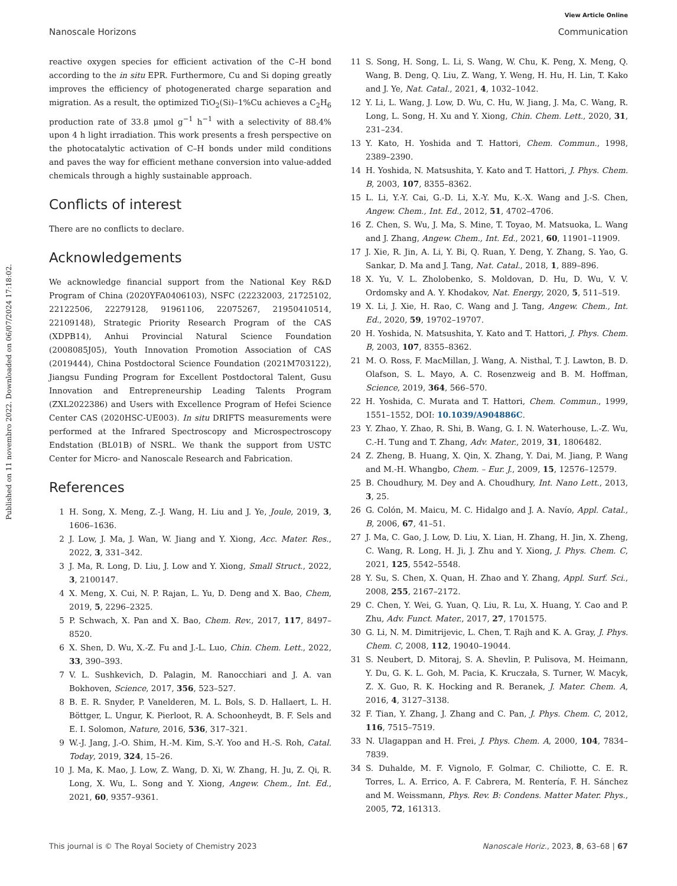Published on 11 novembro 2022. Downloaded on 06/07/2024 17:18:02.
View Article Online
Nanoscale Horizons Communication
reactive oxygen species for efficient activation of the C–H bond according to the in situ EPR. Furthermore, Cu and Si doping greatly improves the efficiency of photogenerated charge separation and migration. As a result, the optimized TiO<sub>2</sub>(Si)–1%Cu achieves a C<sub>2</sub>H<sub>6</sub> production rate of 33.8 μmol g<sup>−1</sup> h<sup>−1</sup> with a selectivity of 88.4% upon 4 h light irradiation. This work presents a fresh perspective on the photocatalytic activation of C–H bonds under mild conditions and paves the way for efficient methane conversion into value-added chemicals through a highly sustainable approach.
Conflicts of interest
There are no conflicts to declare.
Acknowledgements
We acknowledge financial support from the National Key R&D Program of China (2020YFA0406103), NSFC (22232003, 21725102, 22122506, 22279128, 91961106, 22075267, 21950410514, 22109148), Strategic Priority Research Program of the CAS (XDPB14), Anhui Provincial Natural Science Foundation (2008085J05), Youth Innovation Promotion Association of CAS (2019444), China Postdoctoral Science Foundation (2021M703122), Jiangsu Funding Program for Excellent Postdoctoral Talent, Gusu Innovation and Entrepreneurship Leading Talents Program (ZXL2022386) and Users with Excellence Program of Hefei Science Center CAS (2020HSC-UE003). In situ DRIFTS measurements were performed at the Infrared Spectroscopy and Microspectroscopy Endstation (BL01B) of NSRL. We thank the support from USTC Center for Micro- and Nanoscale Research and Fabrication.
References
1 H. Song, X. Meng, Z.-J. Wang, H. Liu and J. Ye, Joule, 2019, 3, 1606–1636.
2 J. Low, J. Ma, J. Wan, W. Jiang and Y. Xiong, Acc. Mater. Res., 2022, 3, 331–342.
3 J. Ma, R. Long, D. Liu, J. Low and Y. Xiong, Small Struct., 2022, 3, 2100147.
4 X. Meng, X. Cui, N. P. Rajan, L. Yu, D. Deng and X. Bao, Chem, 2019, 5, 2296–2325.
5 P. Schwach, X. Pan and X. Bao, Chem. Rev., 2017, 117, 8497–8520.
6 X. Shen, D. Wu, X.-Z. Fu and J.-L. Luo, Chin. Chem. Lett., 2022, 33, 390–393.
7 V. L. Sushkevich, D. Palagin, M. Ranocchiari and J. A. van Bokhoven, Science, 2017, 356, 523–527.
8 B. E. R. Snyder, P. Vanelderen, M. L. Bols, S. D. Hallaert, L. H. Böttger, L. Ungur, K. Pierloot, R. A. Schoonheydt, B. F. Sels and E. I. Solomon, Nature, 2016, 536, 317–321.
9 W.-J. Jang, J.-O. Shim, H.-M. Kim, S.-Y. Yoo and H.-S. Roh, Catal. Today, 2019, 324, 15–26.
10 J. Ma, K. Mao, J. Low, Z. Wang, D. Xi, W. Zhang, H. Ju, Z. Qi, R. Long, X. Wu, L. Song and Y. Xiong, Angew. Chem., Int. Ed., 2021, 60, 9357–9361.
11 S. Song, H. Song, L. Li, S. Wang, W. Chu, K. Peng, X. Meng, Q. Wang, B. Deng, Q. Liu, Z. Wang, Y. Weng, H. Hu, H. Lin, T. Kako and J. Ye, Nat. Catal., 2021, 4, 1032–1042.
12 Y. Li, L. Wang, J. Low, D. Wu, C. Hu, W. Jiang, J. Ma, C. Wang, R. Long, L. Song, H. Xu and Y. Xiong, Chin. Chem. Lett., 2020, 31, 231–234.
13 Y. Kato, H. Yoshida and T. Hattori, Chem. Commun., 1998, 2389–2390.
14 H. Yoshida, N. Matsushita, Y. Kato and T. Hattori, J. Phys. Chem. B, 2003, 107, 8355–8362.
15 L. Li, Y.-Y. Cai, G.-D. Li, X.-Y. Mu, K.-X. Wang and J.-S. Chen, Angew. Chem., Int. Ed., 2012, 51, 4702–4706.
16 Z. Chen, S. Wu, J. Ma, S. Mine, T. Toyao, M. Matsuoka, L. Wang and J. Zhang, Angew. Chem., Int. Ed., 2021, 60, 11901–11909.
17 J. Xie, R. Jin, A. Li, Y. Bi, Q. Ruan, Y. Deng, Y. Zhang, S. Yao, G. Sankar, D. Ma and J. Tang, Nat. Catal., 2018, 1, 889–896.
18 X. Yu, V. L. Zholobenko, S. Moldovan, D. Hu, D. Wu, V. V. Ordomsky and A. Y. Khodakov, Nat. Energy, 2020, 5, 511–519.
19 X. Li, J. Xie, H. Rao, C. Wang and J. Tang, Angew. Chem., Int. Ed., 2020, 59, 19702–19707.
20 H. Yoshida, N. Matsushita, Y. Kato and T. Hattori, J. Phys. Chem. B, 2003, 107, 8355–8362.
21 M. O. Ross, F. MacMillan, J. Wang, A. Nisthal, T. J. Lawton, B. D. Olafson, S. L. Mayo, A. C. Rosenzweig and B. M. Hoffman, Science, 2019, 364, 566–570.
22 H. Yoshida, C. Murata and T. Hattori, Chem. Commun., 1999, 1551–1552, DOI: 10.1039/A904886C.
23 Y. Zhao, Y. Zhao, R. Shi, B. Wang, G. I. N. Waterhouse, L.-Z. Wu, C.-H. Tung and T. Zhang, Adv. Mater., 2019, 31, 1806482.
24 Z. Zheng, B. Huang, X. Qin, X. Zhang, Y. Dai, M. Jiang, P. Wang and M.-H. Whangbo, Chem. – Eur. J., 2009, 15, 12576–12579.
25 B. Choudhury, M. Dey and A. Choudhury, Int. Nano Lett., 2013, 3, 25.
26 G. Colón, M. Maicu, M. C. Hidalgo and J. A. Navío, Appl. Catal., B, 2006, 67, 41–51.
27 J. Ma, C. Gao, J. Low, D. Liu, X. Lian, H. Zhang, H. Jin, X. Zheng, C. Wang, R. Long, H. Ji, J. Zhu and Y. Xiong, J. Phys. Chem. C, 2021, 125, 5542–5548.
28 Y. Su, S. Chen, X. Quan, H. Zhao and Y. Zhang, Appl. Surf. Sci., 2008, 255, 2167–2172.
29 C. Chen, Y. Wei, G. Yuan, Q. Liu, R. Lu, X. Huang, Y. Cao and P. Zhu, Adv. Funct. Mater., 2017, 27, 1701575.
30 G. Li, N. M. Dimitrijevic, L. Chen, T. Rajh and K. A. Gray, J. Phys. Chem. C, 2008, 112, 19040–19044.
31 S. Neubert, D. Mitoraj, S. A. Shevlin, P. Pulisova, M. Heimann, Y. Du, G. K. L. Goh, M. Pacia, K. Kruczała, S. Turner, W. Macyk, Z. X. Guo, R. K. Hocking and R. Beranek, J. Mater. Chem. A, 2016, 4, 3127–3138.
32 F. Tian, Y. Zhang, J. Zhang and C. Pan, J. Phys. Chem. C, 2012, 116, 7515–7519.
33 N. Ulagappan and H. Frei, J. Phys. Chem. A, 2000, 104, 7834–7839.
34 S. Duhalde, M. F. Vignolo, F. Golmar, C. Chiliotte, C. E. R. Torres, L. A. Errico, A. F. Cabrera, M. Rentería, F. H. Sánchez and M. Weissmann, Phys. Rev. B: Condens. Matter Mater. Phys., 2005, 72, 161313.
This journal is © The Royal Society of Chemistry 2023 Nanoscale Horiz., 2023, 8, 63–68 | 67